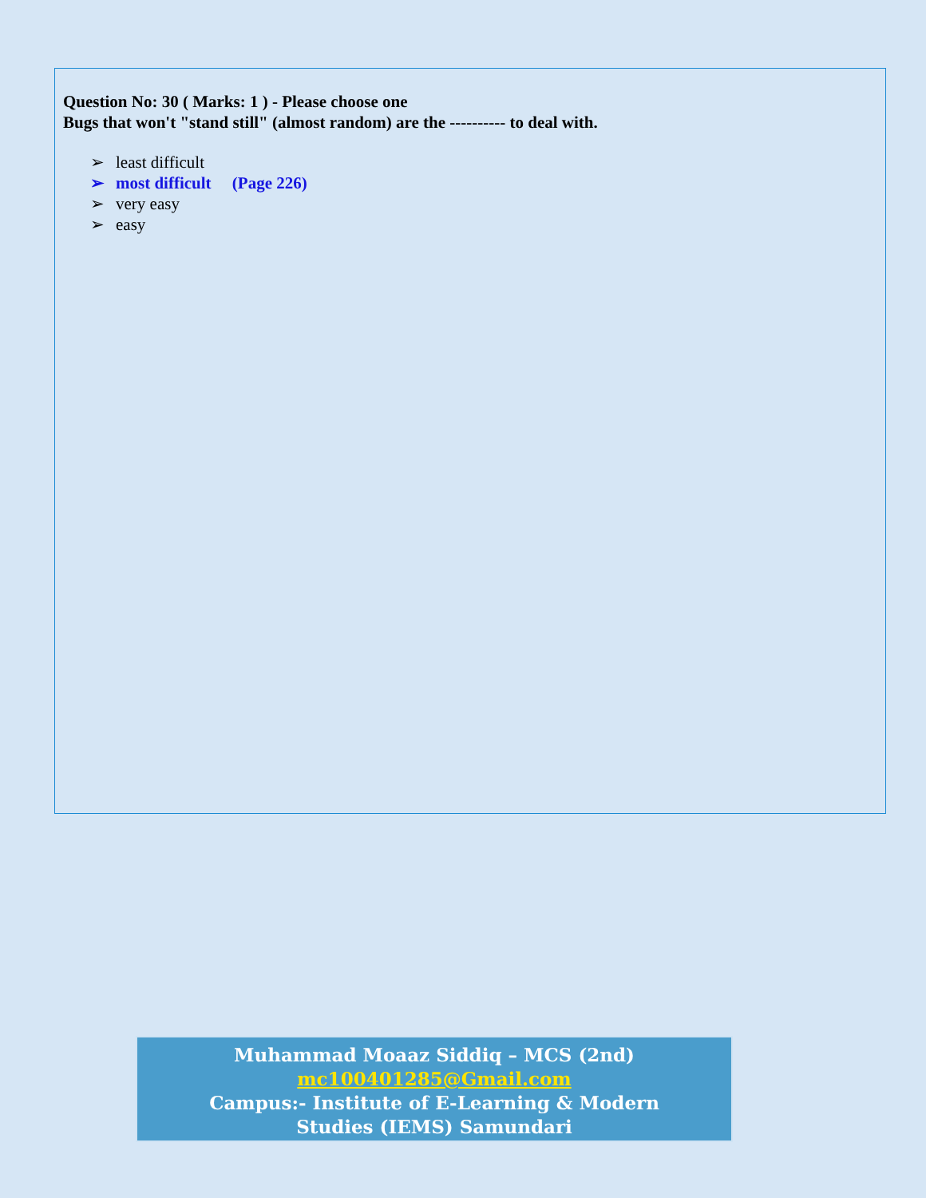Question No: 30 ( Marks: 1 ) - Please choose one
Bugs that won't "stand still" (almost random) are the ---------- to deal with.
➢ least difficult
➢ most difficult (Page 226)
➢ very easy
➢ easy
Muhammad Moaaz Siddiq – MCS (2nd)
mc100401285@Gmail.com
Campus:- Institute of E-Learning & Modern
Studies (IEMS) Samundari